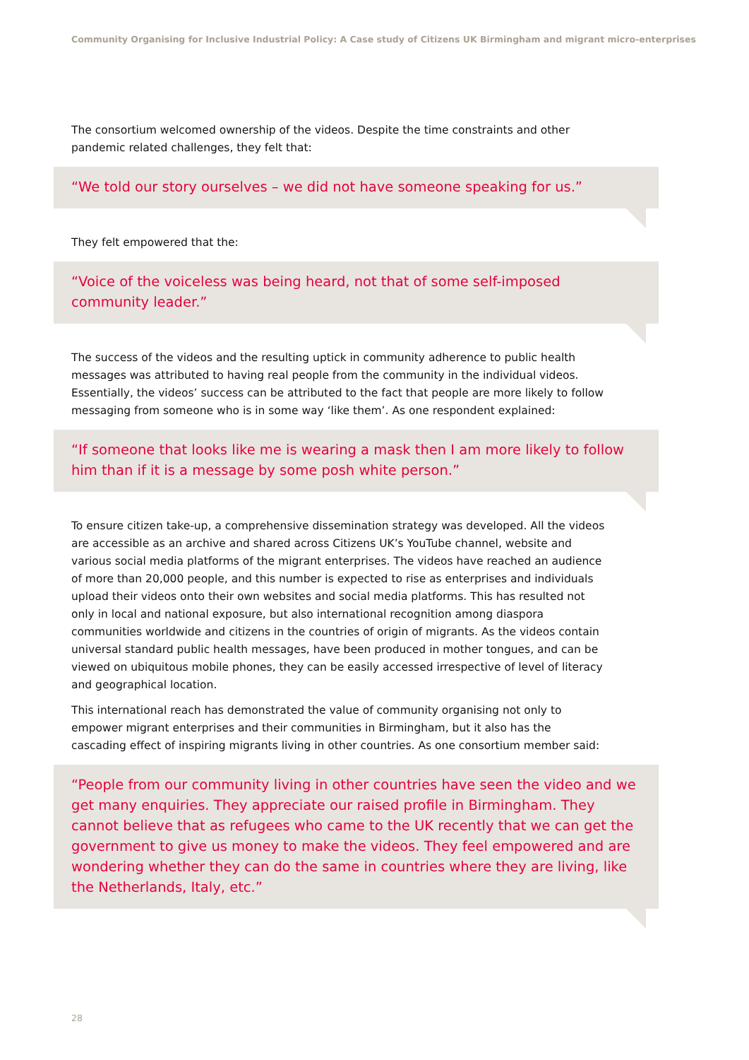Community Organising for Inclusive Industrial Policy: A Case study of Citizens UK Birmingham and migrant micro-enterprises
The consortium welcomed ownership of the videos. Despite the time constraints and other pandemic related challenges, they felt that:
“We told our story ourselves – we did not have someone speaking for us.”
They felt empowered that the:
“Voice of the voiceless was being heard, not that of some self-imposed community leader.”
The success of the videos and the resulting uptick in community adherence to public health messages was attributed to having real people from the community in the individual videos. Essentially, the videos’ success can be attributed to the fact that people are more likely to follow messaging from someone who is in some way ‘like them’. As one respondent explained:
“If someone that looks like me is wearing a mask then I am more likely to follow him than if it is a message by some posh white person.”
To ensure citizen take-up, a comprehensive dissemination strategy was developed. All the videos are accessible as an archive and shared across Citizens UK’s YouTube channel, website and various social media platforms of the migrant enterprises. The videos have reached an audience of more than 20,000 people, and this number is expected to rise as enterprises and individuals upload their videos onto their own websites and social media platforms. This has resulted not only in local and national exposure, but also international recognition among diaspora communities worldwide and citizens in the countries of origin of migrants. As the videos contain universal standard public health messages, have been produced in mother tongues, and can be viewed on ubiquitous mobile phones, they can be easily accessed irrespective of level of literacy and geographical location.
This international reach has demonstrated the value of community organising not only to empower migrant enterprises and their communities in Birmingham, but it also has the cascading effect of inspiring migrants living in other countries. As one consortium member said:
“People from our community living in other countries have seen the video and we get many enquiries. They appreciate our raised profile in Birmingham. They cannot believe that as refugees who came to the UK recently that we can get the government to give us money to make the videos. They feel empowered and are wondering whether they can do the same in countries where they are living, like the Netherlands, Italy, etc.”
28